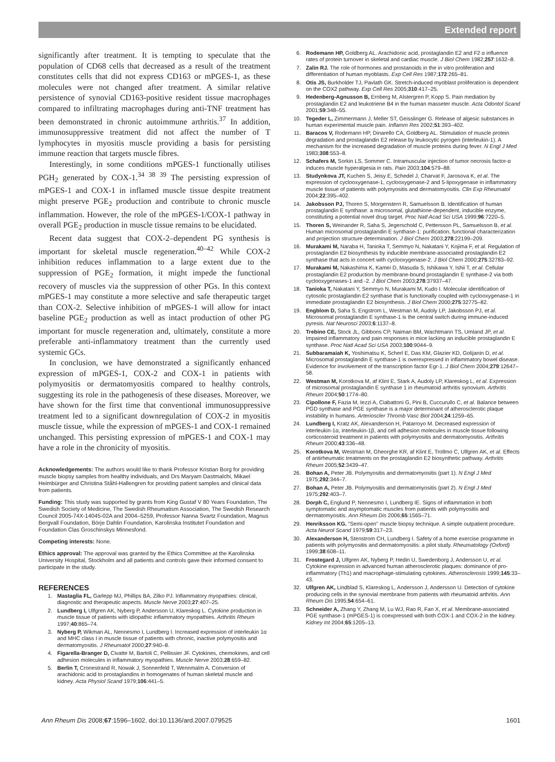Extended report
significantly after treatment. It is tempting to speculate that the population of CD68 cells that decreased as a result of the treatment constitutes cells that did not express CD163 or mPGES-1, as these molecules were not changed after treatment. A similar relative persistence of synovial CD163-positive resident tissue macrophages compared to infiltrating macrophages during anti-TNF treatment has been demonstrated in chronic autoimmune arthritis.<sup>37</sup> In addition, immunosuppressive treatment did not affect the number of T lymphocytes in myositis muscle providing a basis for persisting immune reaction that targets muscle fibres.
Interestingly, in some conditions mPGES-1 functionally utilises PGH<sub>2</sub> generated by COX-1.<sup>34 38 39</sup> The persisting expression of mPGES-1 and COX-1 in inflamed muscle tissue despite treatment might preserve PGE<sub>2</sub> production and contribute to chronic muscle inflammation. However, the role of the mPGES-1/COX-1 pathway in overall PGE<sub>2</sub> production in muscle tissue remains to be elucidated.
Recent data suggest that COX-2–dependent PG synthesis is important for skeletal muscle regeneration.<sup>40–42</sup> While COX-2 inhibition reduces inflammation to a large extent due to the suppression of PGE<sub>2</sub> formation, it might impede the functional recovery of muscles via the suppression of other PGs. In this context mPGES-1 may constitute a more selective and safe therapeutic target than COX-2. Selective inhibition of mPGES-1 will allow for intact baseline PGE<sub>2</sub> production as well as intact production of other PG important for muscle regeneration and, ultimately, constitute a more preferable anti-inflammatory treatment than the currently used systemic GCs.
In conclusion, we have demonstrated a significantly enhanced expression of mPGES-1, COX-2 and COX-1 in patients with polymyositis or dermatomyositis compared to healthy controls, suggesting its role in the pathogenesis of these diseases. Moreover, we have shown for the first time that conventional immunosuppressive treatment led to a significant downregulation of COX-2 in myositis muscle tissue, while the expression of mPGES-1 and COX-1 remained unchanged. This persisting expression of mPGES-1 and COX-1 may have a role in the chronicity of myositis.
Acknowledgements: The authors would like to thank Professor Kristian Borg for providing muscle biopsy samples from healthy individuals, and Drs Maryam Dastmalchi, Mikael Heimbürger and Christina Ståhl-Hallengren for providing patient samples and clinical data from patients.
Funding: This study was supported by grants from King Gustaf V 80 Years Foundation, The Swedish Society of Medicine, The Swedish Rheumatism Association, The Swedish Research Council 2005-74X-14045-02A and 2004–5259, Professor Nanna Svartz Foundation, Magnus Bergvall Foundation, Börje Dahlin Foundation, Karolinska Institutet Foundation and Foundation Clas Groschinskys Minnesfond.
Competing interests: None.
Ethics approval: The approval was granted by the Ethics Committee at the Karolinska University Hospital, Stockholm and all patients and controls gave their informed consent to participate in the study.
REFERENCES
1. Mastaglia FL, Garlepp MJ, Phillips BA, Zilko PJ. Inflammatory myopathies: clinical, diagnostic and therapeutic aspects. Muscle Nerve 2003;27:407–25.
2. Lundberg I, Ulfgren AK, Nyberg P, Andersson U, Klareskog L. Cytokine production in muscle tissue of patients with idiopathic inflammatory myopathies. Arthritis Rheum 1997;40:865–74.
3. Nyberg P, Wikman AL, Nennesmo I, Lundberg I. Increased expression of interleukin 1α and MHC class I in muscle tissue of patients with chronic, inactive polymyositis and dermatomyositis. J Rheumatol 2000;27:940–8.
4. Figarella-Branger D, Civatte M, Bartoli C, Pellissier JF. Cytokines, chemokines, and cell adhesion molecules in inflammatory myopathies. Muscle Nerve 2003;28:659–82.
5. Berlin T, Cronestrand R, Nowak J, Sonnenfeld T, Wennmalm A. Conversion of arachidonic acid to prostaglandins in homogenates of human skeletal muscle and kidney. Acta Physiol Scand 1979;106:441–5.
6. Rodemann HP, Goldberg AL. Arachidonic acid, prostaglandin E2 and F2 α influence rates of protein turnover in skeletal and cardiac muscle. J Biol Chem 1982;257:1632–8.
7. Zalin RJ. The role of hormones and prostanoids in the in vitro proliferation and differentiation of human myoblasts. Exp Cell Res 1987;172:265–81.
8. Otis JS, Burkholder TJ, Pavlath GK. Stretch-induced myoblast proliferation is dependent on the COX2 pathway. Exp Cell Res 2005;310:417–25.
9. Hedenberg-Agnusson B, Ernberg M, Alstergren P, Kopp S. Pain mediation by prostaglandin E2 and leukotriene B4 in the human masseter muscle. Acta Odontol Scand 2001;59:348–55.
10. Tegeder L, Zimmermann J, Meller ST, Geisslinger G. Release of algesic substances in human experimental muscle pain. Inflamm Res 2002;51:393–402.
11. Baracos V, Rodemann HP, Dinarello CA, Goldberg AL. Stimulation of muscle protein degradation and prostaglandin E2 release by leukocytic pyrogen (interleukin-1). A mechanism for the increased degradation of muscle proteins during fever. N Engl J Med 1983;308:553–8.
12. Schafers M, Sorkin LS, Sommer C. Intramuscular injection of tumor necrosis factor-α induces muscle hyperalgesia in rats. Pain 2003;104:579–88.
13. Studynkova JT, Kuchen S, Jeisy E, Schedel J, Charvat F, Jarosova K, et al. The expression of cyclooxygenase-1, cyclooxygenase-2 and 5-lipoxygenase in inflammatory muscle tissue of patients with polymyositis and dermatomyositis. Clin Exp Rheumatol 2004;22:395–402.
14. Jakobsson PJ, Thoren S, Morgenstern R, Samuelsson B. Identification of human prostaglandin E synthase: a microsomal, glutathione-dependent, inducible enzyme, constituting a potential novel drug target. Proc Natl Acad Sci USA 1999;96:7220–5.
15. Thoren S, Weinander R, Saha S, Jegerschold C, Pettersson PL, Samuelsson B, et al. Human microsomal prostaglandin E synthase-1: purification, functional characterization and projection structure determination. J Biol Chem 2003;278:22199–209.
16. Murakami M, Naraba H, Tanioka T, Semmyo N, Nakatani Y, Kojima F, et al. Regulation of prostaglandin E2 biosynthesis by inducible membrane-associated prostaglandin E2 synthase that acts in concert with cyclooxygenase-2. J Biol Chem 2000;275:32783–92.
17. Murakami M, Nakashima K, Kamei D, Masuda S, Ishikawa Y, Ishii T, et al. Cellular prostaglandin E2 production by membrane-bound prostaglandin E synthase-2 via both cyclooxygenases-1 and -2. J Biol Chem 2003;278:37937–47.
18. Tanioka T, Nakatani Y, Semmyo N, Murakami M, Kudo I. Molecular identification of cytosolic prostaglandin E2 synthase that is functionally coupled with cyclooxygenase-1 in immediate prostaglandin E2 biosynthesis. J Biol Chem 2000;275:32775–82.
19. Engblom D, Saha S, Engstrom L, Westman M, Audoly LP, Jakobsson PJ, et al. Microsomal prostaglandin E synthase-1 is the central switch during immune-induced pyresis. Nat Neurosci 2003;6:1137–8.
20. Trebino CE, Stock JL, Gibbons CP, Naiman BM, Wachtmann TS, Umland JP, et al. Impaired inflammatory and pain responses in mice lacking an inducible prostaglandin E synthase. Proc Natl Acad Sci USA 2003;100:9044–9.
21. Subbaramaiah K, Yoshimatsu K, Scherl E, Das KM, Glazier KD, Golijanin D, et al. Microsomal prostaglandin E synthase-1 is overexpressed in inflammatory bowel disease. Evidence for involvement of the transcription factor Egr-1. J Biol Chem 2004;279:12647–58.
22. Westman M, Korotkova M, af Klint E, Stark A, Audoly LP, Klareskog L, et al. Expression of microsomal prostaglandin E synthase 1 in rheumatoid arthritis synovium. Arthritis Rheum 2004;50:1774–80.
23. Cipollone F, Fazia M, Iezzi A, Ciabattoni G, Pini B, Cuccurullo C, et al. Balance between PGD synthase and PGE synthase is a major determinant of atherosclerotic plaque instability in humans. Arterioscler Thromb Vasc Biol 2004;24:1259–65.
24. Lundberg I, Kratz AK, Alexanderson H, Patarroyo M. Decreased expression of interleukin-1α, interleukin-1β, and cell adhesion molecules in muscle tissue following corticosteroid treatment in patients with polymyositis and dermatomyositis. Arthritis Rheum 2000;43:336–48.
25. Korotkova M, Westman M, Gheorghe KR, af Klint E, Trollmo C, Ulfgren AK, et al. Effects of antirheumatic treatments on the prostaglandin E2 biosynthetic pathway. Arthritis Rheum 2005;52:3439–47.
26. Bohan A, Peter JB. Polymyositis and dermatomyositis (part 1). N Engl J Med 1975;292:344–7.
27. Bohan A, Peter JB. Polymyositis and dermatomyositis (part 2). N Engl J Med 1975;292:403–7.
28. Dorph C, Englund P, Nennesmo I, Lundberg IE. Signs of inflammation in both symptomatic and asymptomatic muscles from patients with polymyositis and dermatomyositis. Ann Rheum Dis 2006;65:1565–71.
29. Henriksson KG. "Semi-open" muscle biopsy technique. A simple outpatient procedure. Acta Neurol Scand 1979;59:317–23.
30. Alexanderson H, Stenstrom CH, Lundberg I. Safety of a home exercise programme in patients with polymyositis and dermatomyositis: a pilot study. Rheumatology (Oxford) 1999;38:608–11.
31. Frostegard J, Ulfgren AK, Nyberg P, Hedin U, Swedenborg J, Andersson U, et al. Cytokine expression in advanced human atherosclerotic plaques: dominance of pro-inflammatory (Th1) and macrophage-stimulating cytokines. Atherosclerosis 1999;145:33–43.
32. Ulfgren AK, Lindblad S, Klareskog L, Andersson J, Andersson U. Detection of cytokine producing cells in the synovial membrane from patients with rheumatoid arthritis. Ann Rheum Dis 1995;54:654–61.
33. Schneider A, Zhang Y, Zhang M, Lu WJ, Rao R, Fan X, et al. Membrane-associated PGE synthase-1 (mPGES-1) is coexpressed with both COX-1 and COX-2 in the kidney. Kidney Int 2004;65:1205–13.
Ann Rheum Dis 2008;67:1596–1602. doi:10.1136/ard.2007.079525 1601